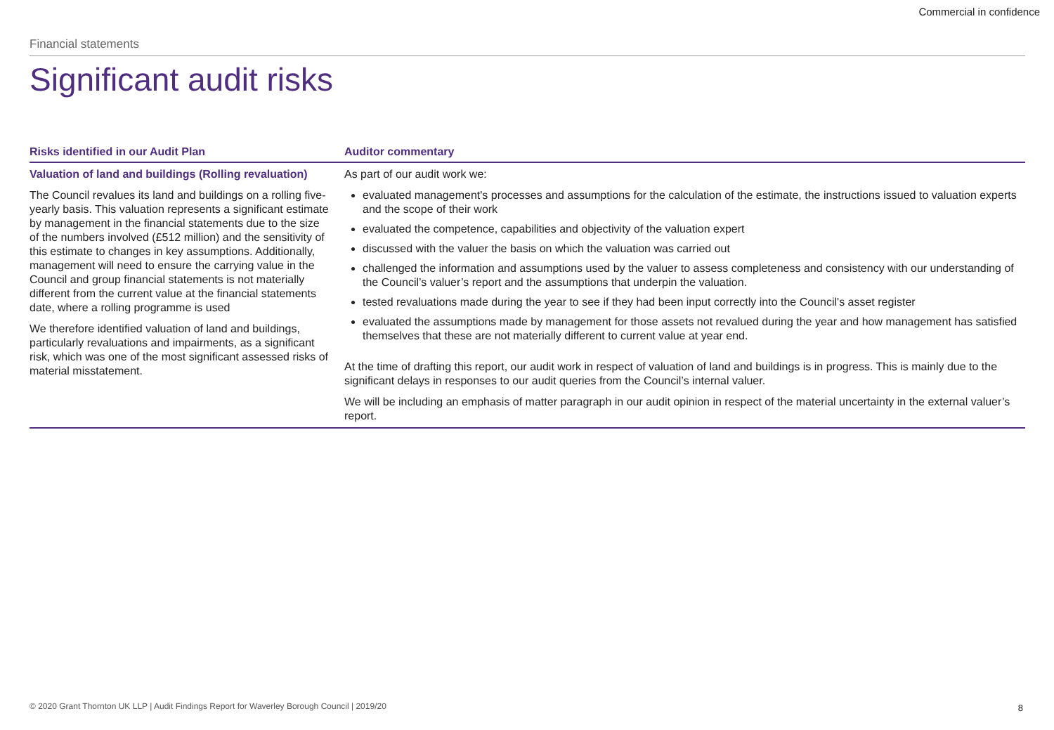Commercial in confidence
Financial statements
Significant audit risks
| Risks identified in our Audit Plan | Auditor commentary |
| --- | --- |
| Valuation of land and buildings (Rolling revaluation) The Council revalues its land and buildings on a rolling five-yearly basis. This valuation represents a significant estimate by management in the financial statements due to the size of the numbers involved (£512 million) and the sensitivity of this estimate to changes in key assumptions. Additionally, management will need to ensure the carrying value in the Council and group financial statements is not materially different from the current value at the financial statements date, where a rolling programme is used We therefore identified valuation of land and buildings, particularly revaluations and impairments, as a significant risk, which was one of the most significant assessed risks of material misstatement. | As part of our audit work we: evaluated management's processes and assumptions for the calculation of the estimate, the instructions issued to valuation experts and the scope of their work evaluated the competence, capabilities and objectivity of the valuation expert discussed with the valuer the basis on which the valuation was carried out challenged the information and assumptions used by the valuer to assess completeness and consistency with our understanding of the Council’s valuer’s report and the assumptions that underpin the valuation. tested revaluations made during the year to see if they had been input correctly into the Council's asset register evaluated the assumptions made by management for those assets not revalued during the year and how management has satisfied themselves that these are not materially different to current value at year end. At the time of drafting this report, our audit work in respect of valuation of land and buildings is in progress. This is mainly due to the significant delays in responses to our audit queries from the Council’s internal valuer. We will be including an emphasis of matter paragraph in our audit opinion in respect of the material uncertainty in the external valuer’s report. |
© 2020 Grant Thornton UK LLP | Audit Findings Report for Waverley Borough Council | 2019/20
8